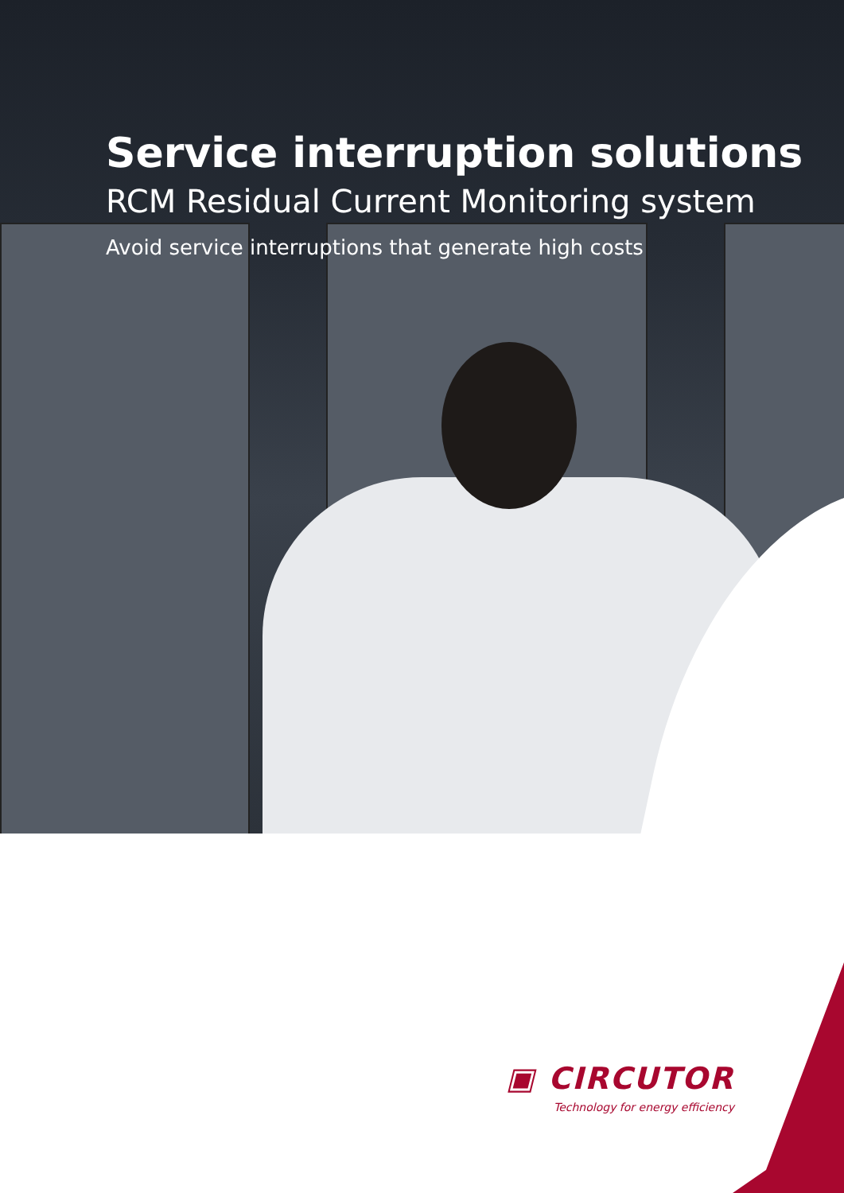Service interruption solutions
RCM Residual Current Monitoring system
Avoid service interruptions that generate high costs
▣ CIRCUTOR
Technology for energy efficiency